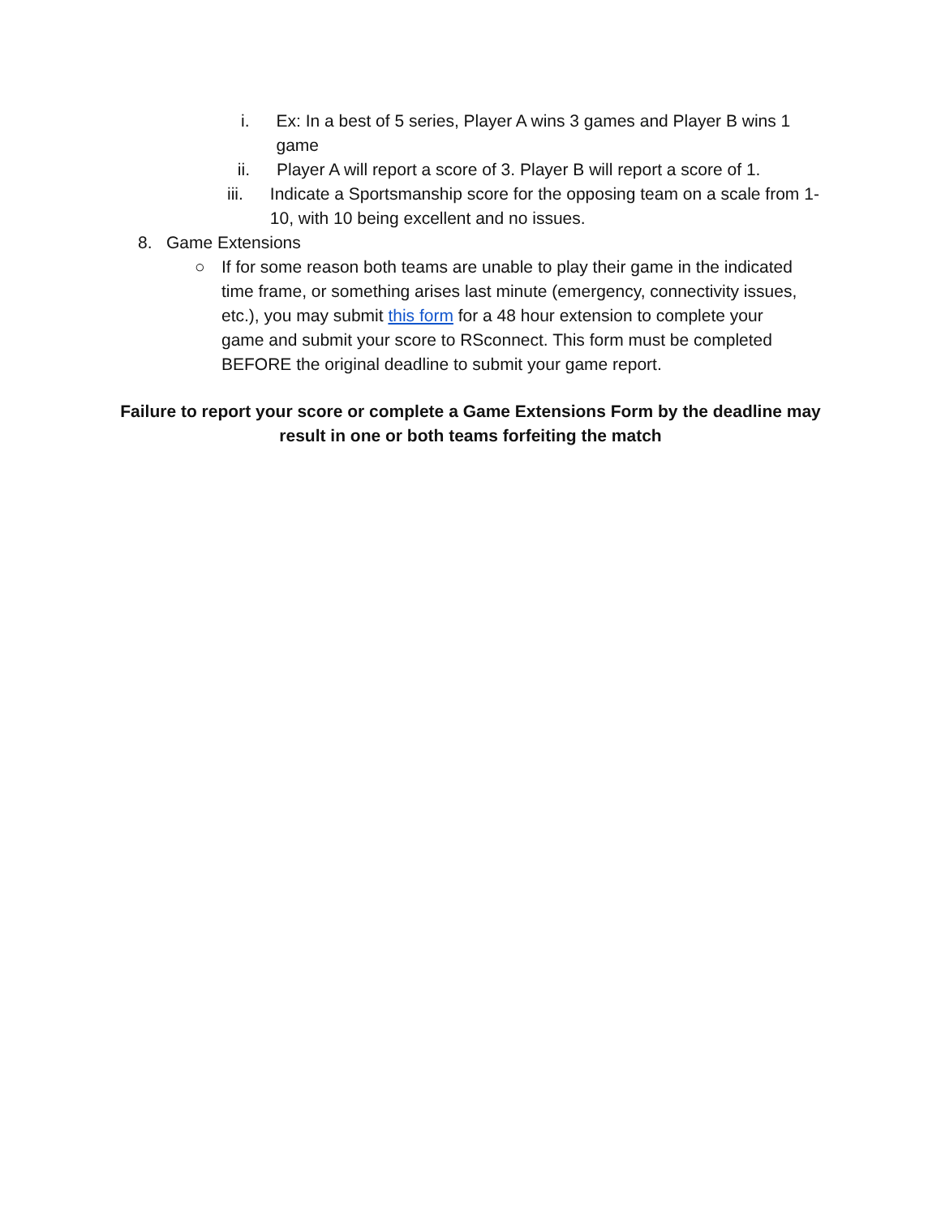i. Ex: In a best of 5 series, Player A wins 3 games and Player B wins 1 game
ii.
Player A will report a score of 3. Player B will report a score of 1.
iii.
Indicate a Sportsmanship score for the opposing team on a scale from 1-10, with 10 being excellent and no issues.
8. Game Extensions
○ If for some reason both teams are unable to play their game in the indicated time frame, or something arises last minute (emergency, connectivity issues, etc.), you may submit this form for a 48 hour extension to complete your game and submit your score to RSconnect. This form must be completed BEFORE the original deadline to submit your game report.
Failure to report your score or complete a Game Extensions Form by the deadline may result in one or both teams forfeiting the match